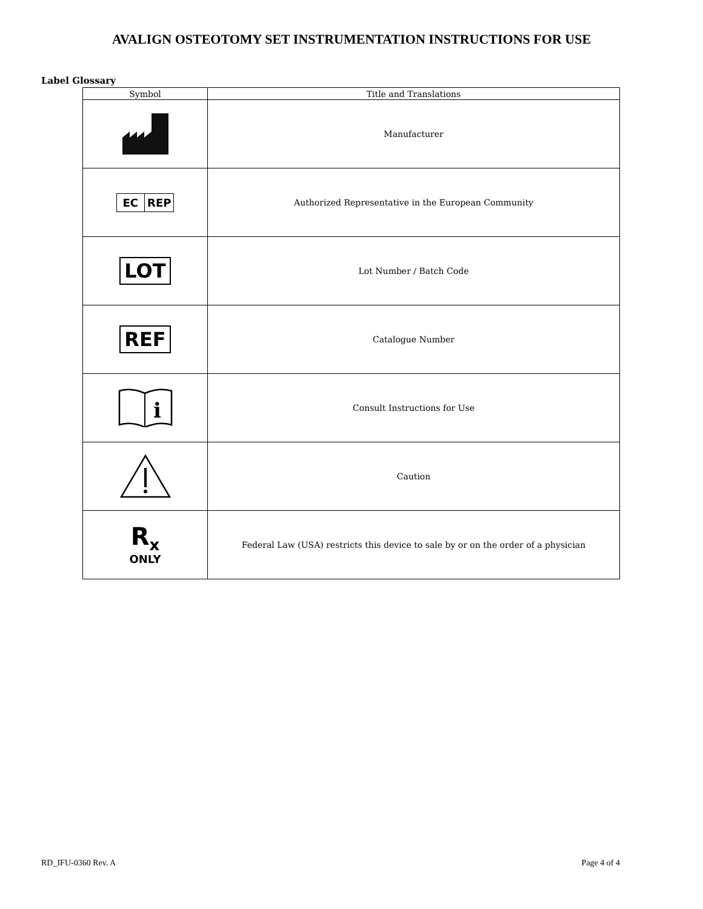AVALIGN OSTEOTOMY SET INSTRUMENTATION INSTRUCTIONS FOR USE
Label Glossary
| Symbol | Title and Translations |
| --- | --- |
| | Manufacturer |
| EC REP | Authorized Representative in the European Community |
| LOT | Lot Number / Batch Code |
| REF | Catalogue Number |
| i | Consult Instructions for Use |
| | Caution |
| R<sub>x</sub> ONLY | Federal Law (USA) restricts this device to sale by or on the order of a physician |
RD_IFU-0360 Rev. A Page 4 of 4